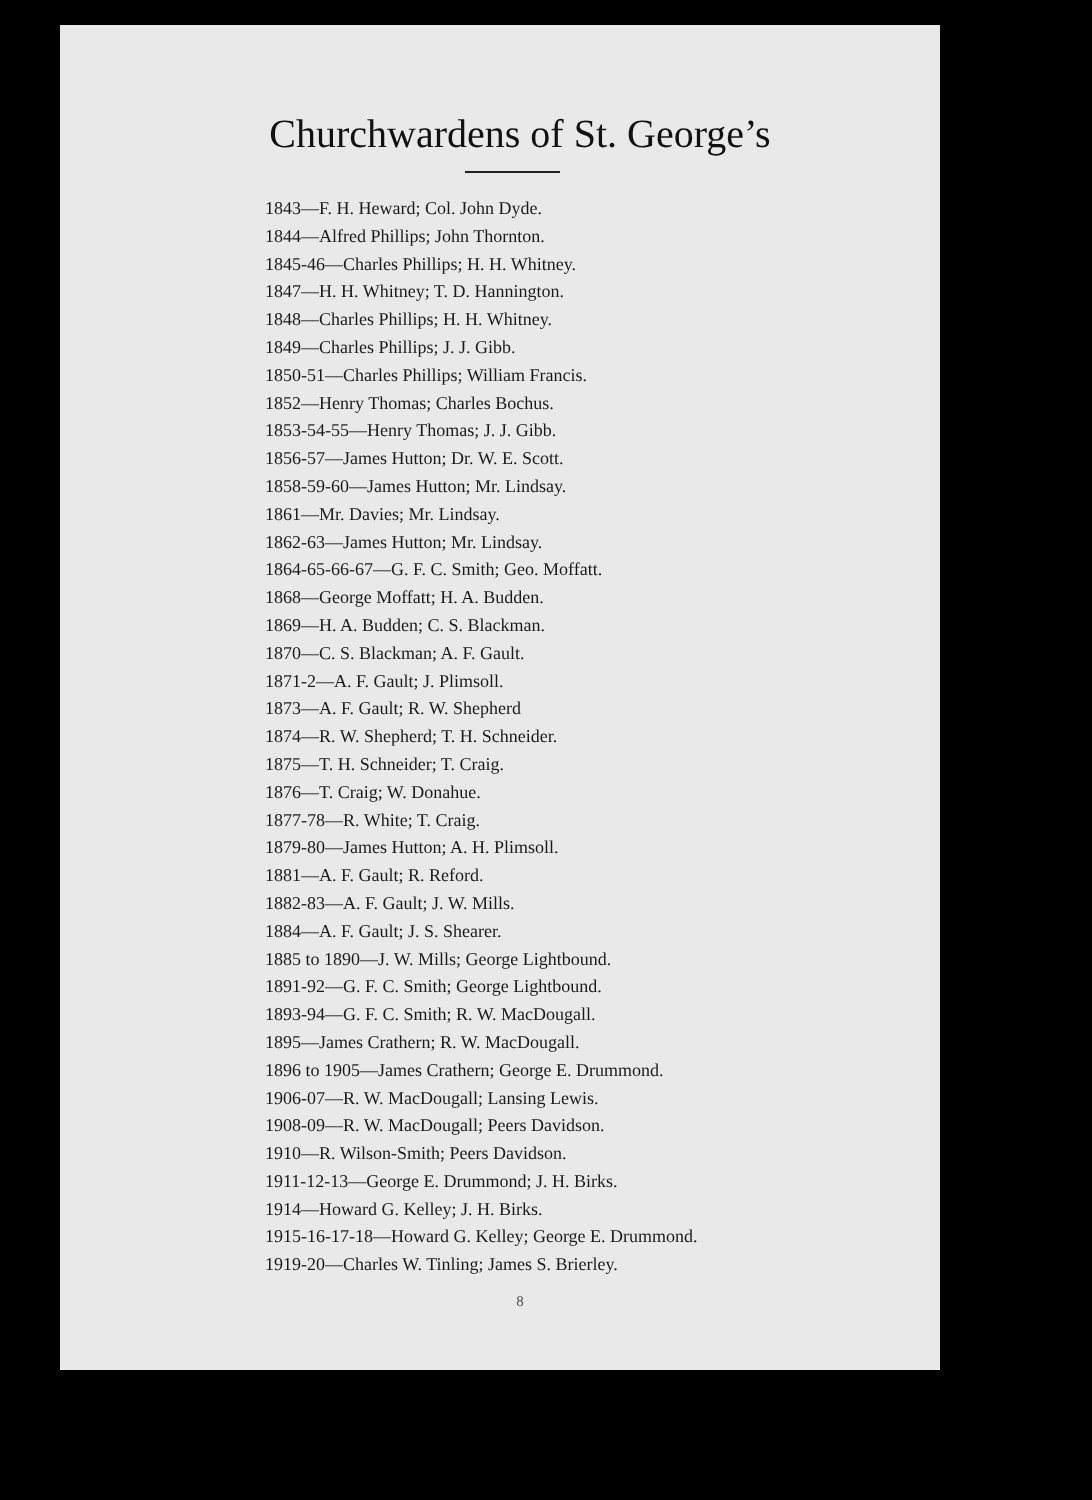Churchwardens of St. George’s
1843—F. H. Heward; Col. John Dyde.
1844—Alfred Phillips; John Thornton.
1845-46—Charles Phillips; H. H. Whitney.
1847—H. H. Whitney; T. D. Hannington.
1848—Charles Phillips; H. H. Whitney.
1849—Charles Phillips; J. J. Gibb.
1850-51—Charles Phillips; William Francis.
1852—Henry Thomas; Charles Bochus.
1853-54-55—Henry Thomas; J. J. Gibb.
1856-57—James Hutton; Dr. W. E. Scott.
1858-59-60—James Hutton; Mr. Lindsay.
1861—Mr. Davies; Mr. Lindsay.
1862-63—James Hutton; Mr. Lindsay.
1864-65-66-67—G. F. C. Smith; Geo. Moffatt.
1868—George Moffatt; H. A. Budden.
1869—H. A. Budden; C. S. Blackman.
1870—C. S. Blackman; A. F. Gault.
1871-2—A. F. Gault; J. Plimsoll.
1873—A. F. Gault; R. W. Shepherd
1874—R. W. Shepherd; T. H. Schneider.
1875—T. H. Schneider; T. Craig.
1876—T. Craig; W. Donahue.
1877-78—R. White; T. Craig.
1879-80—James Hutton; A. H. Plimsoll.
1881—A. F. Gault; R. Reford.
1882-83—A. F. Gault; J. W. Mills.
1884—A. F. Gault; J. S. Shearer.
1885 to 1890—J. W. Mills; George Lightbound.
1891-92—G. F. C. Smith; George Lightbound.
1893-94—G. F. C. Smith; R. W. MacDougall.
1895—James Crathern; R. W. MacDougall.
1896 to 1905—James Crathern; George E. Drummond.
1906-07—R. W. MacDougall; Lansing Lewis.
1908-09—R. W. MacDougall; Peers Davidson.
1910—R. Wilson-Smith; Peers Davidson.
1911-12-13—George E. Drummond; J. H. Birks.
1914—Howard G. Kelley; J. H. Birks.
1915-16-17-18—Howard G. Kelley; George E. Drummond.
1919-20—Charles W. Tinling; James S. Brierley.
8